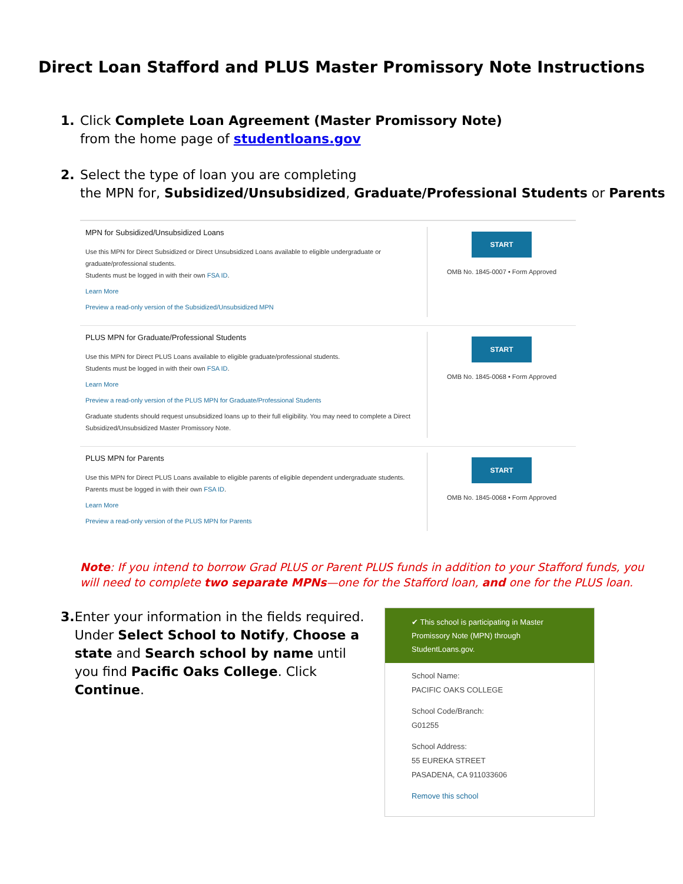Direct Loan Stafford and PLUS Master Promissory Note Instructions
1. Click Complete Loan Agreement (Master Promissory Note)
from the home page of studentloans.gov
2. Select the type of loan you are completing
the MPN for, Subsidized/Unsubsidized, Graduate/Professional Students or Parents
MPN for Subsidized/Unsubsidized Loans
Use this MPN for Direct Subsidized or Direct Unsubsidized Loans available to eligible undergraduate or graduate/professional students.
Students must be logged in with their own FSA ID.
Learn More
Preview a read-only version of the Subsidized/Unsubsidized MPN
START
OMB No. 1845-0007 • Form Approved
PLUS MPN for Graduate/Professional Students
Use this MPN for Direct PLUS Loans available to eligible graduate/professional students.
Students must be logged in with their own FSA ID.
Learn More
Preview a read-only version of the PLUS MPN for Graduate/Professional Students
Graduate students should request unsubsidized loans up to their full eligibility. You may need to complete a Direct Subsidized/Unsubsidized Master Promissory Note.
START
OMB No. 1845-0068 • Form Approved
PLUS MPN for Parents
Use this MPN for Direct PLUS Loans available to eligible parents of eligible dependent undergraduate students.
Parents must be logged in with their own FSA ID.
Learn More
Preview a read-only version of the PLUS MPN for Parents
START
OMB No. 1845-0068 • Form Approved
Note: If you intend to borrow Grad PLUS or Parent PLUS funds in addition to your Stafford funds, you will need to complete two separate MPNs—one for the Stafford loan, and one for the PLUS loan.
3. Enter your information in the fields required. Under Select School to Notify, Choose a state and Search school by name until you find Pacific Oaks College. Click Continue.
✔ This school is participating in Master Promissory Note (MPN) through StudentLoans.gov.
School Name:
PACIFIC OAKS COLLEGE
School Code/Branch:
G01255
School Address:
55 EUREKA STREET
PASADENA, CA 911033606
Remove this school